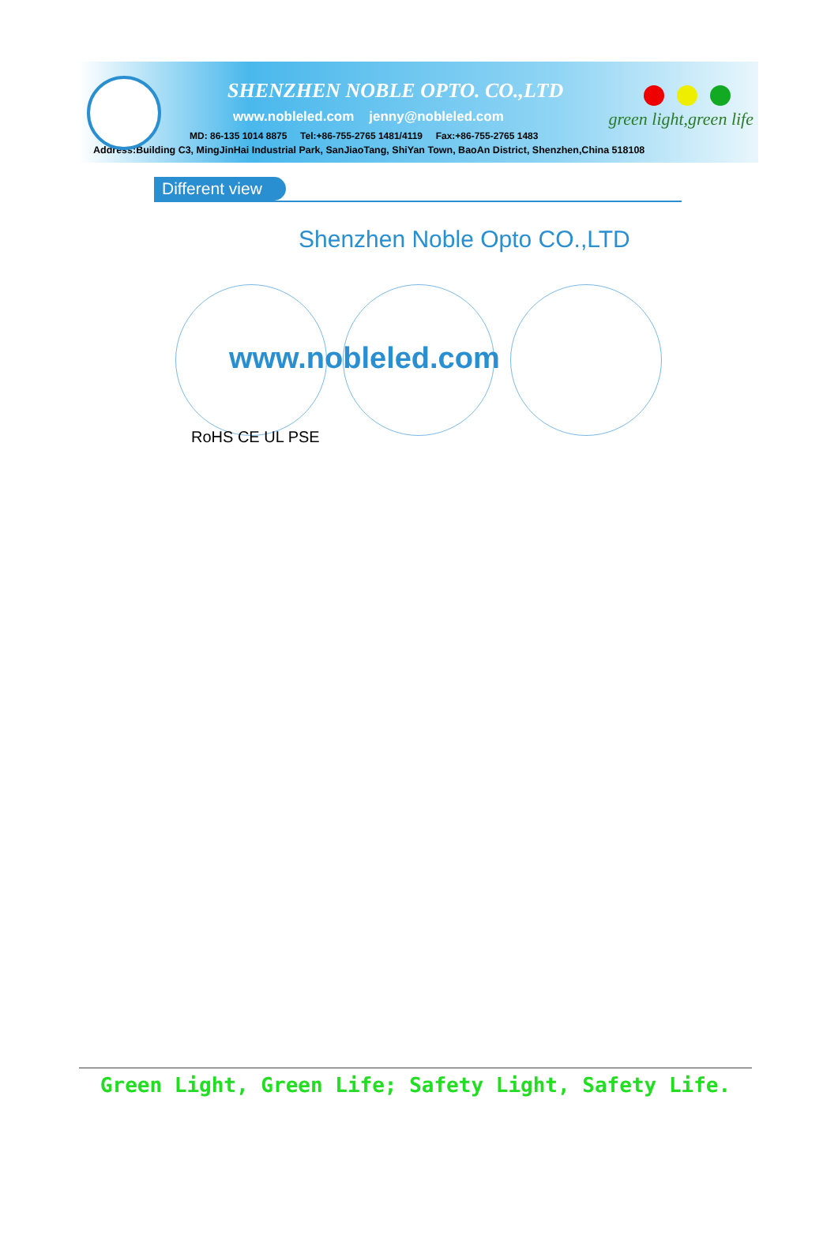SHENZHEN NOBLE OPTO. CO.,LTD
www.nobleled.com jenny@nobleled.com
green light,green life
MD: 86-135 1014 8875 Tel:+86-755-2765 1481/4119 Fax:+86-755-2765 1483
Address:Building C3, MingJinHai Industrial Park, SanJiaoTang, ShiYan Town, BaoAn District, Shenzhen,China 518108
Different view
Shenzhen Noble Opto CO.,LTD
www.nobleled.com
RoHS CE UL PSE
Green Light, Green Life; Safety Light, Safety Life.